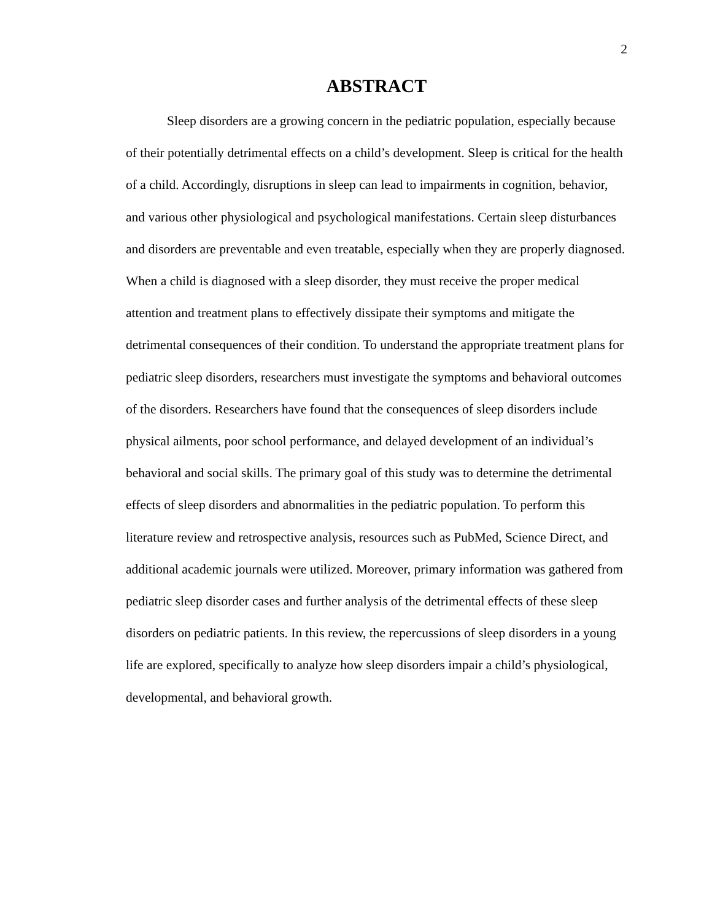2
ABSTRACT
Sleep disorders are a growing concern in the pediatric population, especially because of their potentially detrimental effects on a child’s development. Sleep is critical for the health of a child. Accordingly, disruptions in sleep can lead to impairments in cognition, behavior, and various other physiological and psychological manifestations. Certain sleep disturbances and disorders are preventable and even treatable, especially when they are properly diagnosed. When a child is diagnosed with a sleep disorder, they must receive the proper medical attention and treatment plans to effectively dissipate their symptoms and mitigate the detrimental consequences of their condition. To understand the appropriate treatment plans for pediatric sleep disorders, researchers must investigate the symptoms and behavioral outcomes of the disorders. Researchers have found that the consequences of sleep disorders include physical ailments, poor school performance, and delayed development of an individual’s behavioral and social skills. The primary goal of this study was to determine the detrimental effects of sleep disorders and abnormalities in the pediatric population. To perform this literature review and retrospective analysis, resources such as PubMed, Science Direct, and additional academic journals were utilized. Moreover, primary information was gathered from pediatric sleep disorder cases and further analysis of the detrimental effects of these sleep disorders on pediatric patients. In this review, the repercussions of sleep disorders in a young life are explored, specifically to analyze how sleep disorders impair a child’s physiological, developmental, and behavioral growth.